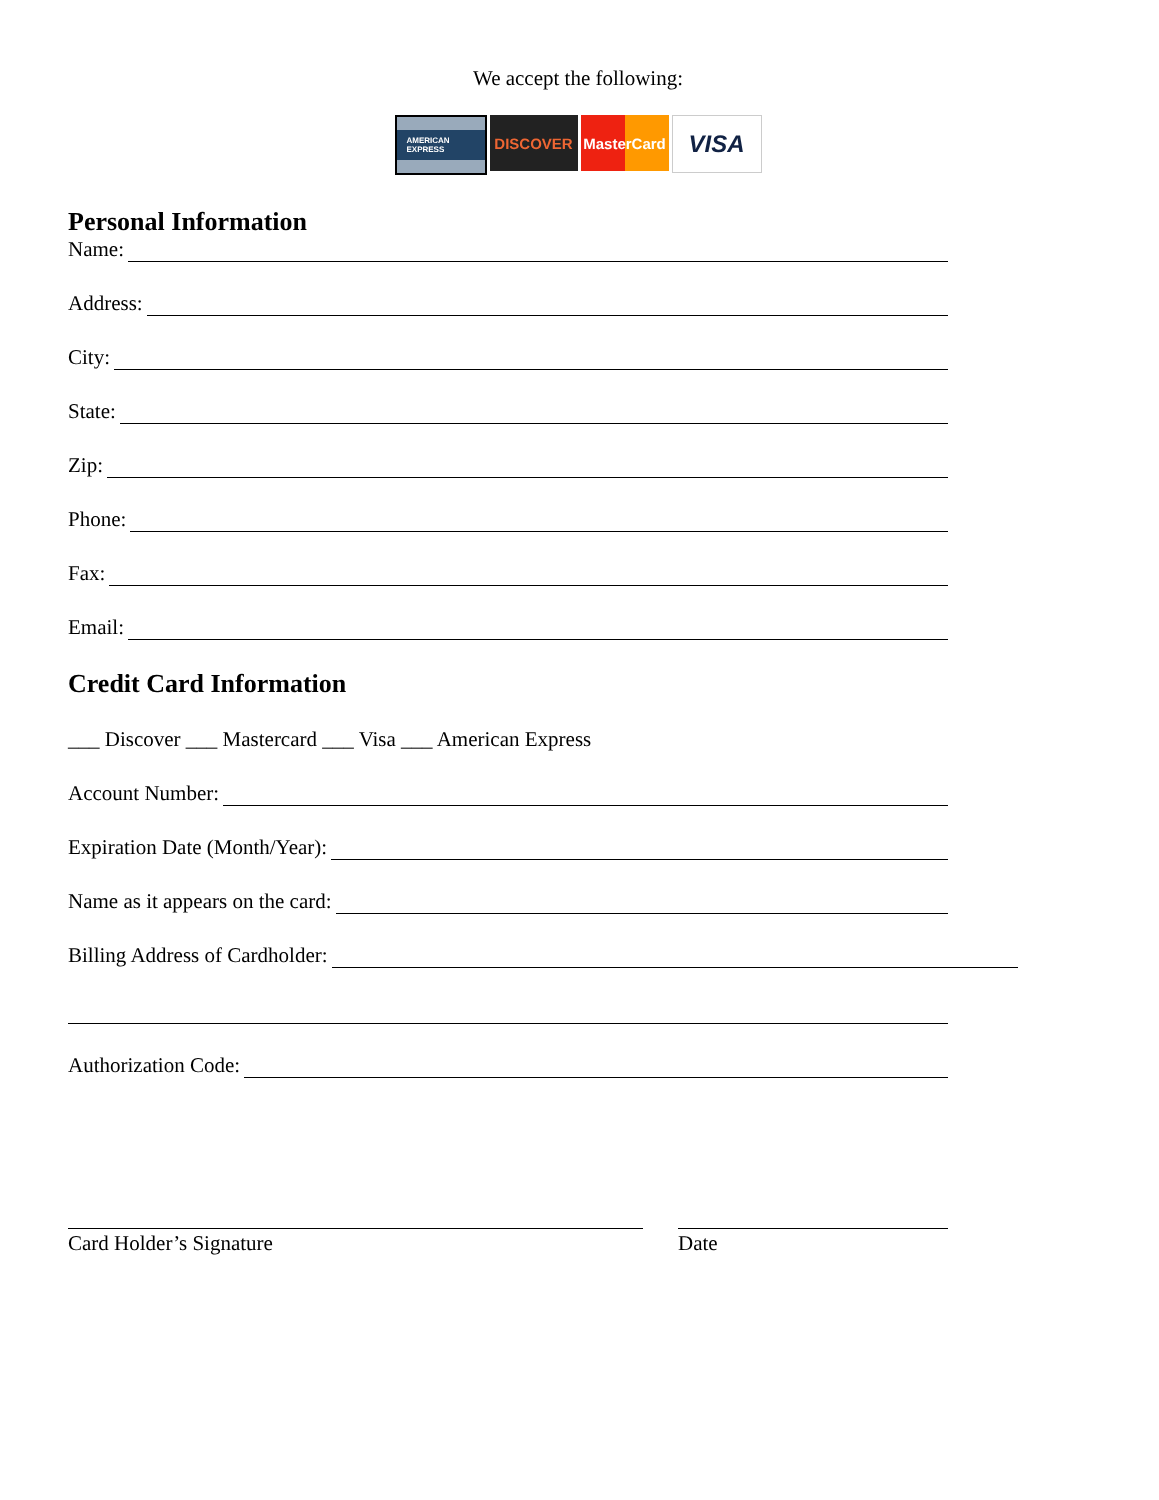We accept the following:
AMERICAN EXPRESS
DISCOVER MasterCard
VISA
Personal Information
Name:
Address:
City:
State:
Zip:
Phone:
Fax:
Email:
Credit Card Information
___ Discover ___ Mastercard ___ Visa ___ American Express
Account Number:
Expiration Date (Month/Year):
Name as it appears on the card:
Billing Address of Cardholder:
Authorization Code:
Card Holder’s Signature Date